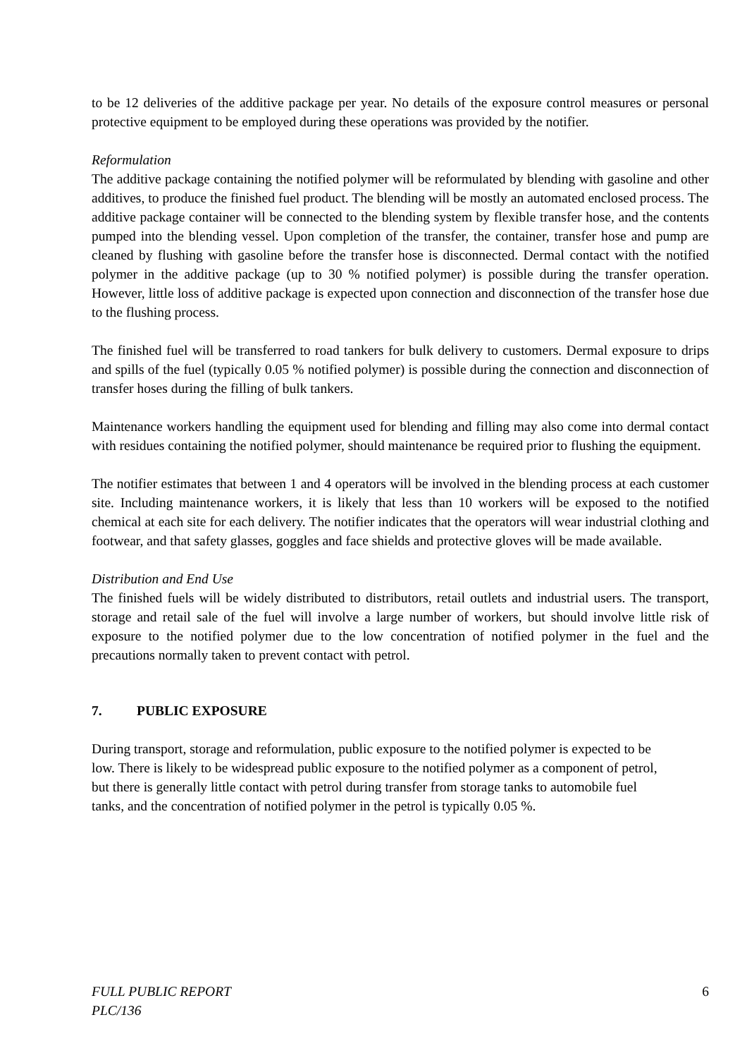to be 12 deliveries of the additive package per year. No details of the exposure control measures or personal protective equipment to be employed during these operations was provided by the notifier.
Reformulation
The additive package containing the notified polymer will be reformulated by blending with gasoline and other additives, to produce the finished fuel product. The blending will be mostly an automated enclosed process. The additive package container will be connected to the blending system by flexible transfer hose, and the contents pumped into the blending vessel. Upon completion of the transfer, the container, transfer hose and pump are cleaned by flushing with gasoline before the transfer hose is disconnected. Dermal contact with the notified polymer in the additive package (up to 30 % notified polymer) is possible during the transfer operation. However, little loss of additive package is expected upon connection and disconnection of the transfer hose due to the flushing process.
The finished fuel will be transferred to road tankers for bulk delivery to customers. Dermal exposure to drips and spills of the fuel (typically 0.05 % notified polymer) is possible during the connection and disconnection of transfer hoses during the filling of bulk tankers.
Maintenance workers handling the equipment used for blending and filling may also come into dermal contact with residues containing the notified polymer, should maintenance be required prior to flushing the equipment.
The notifier estimates that between 1 and 4 operators will be involved in the blending process at each customer site. Including maintenance workers, it is likely that less than 10 workers will be exposed to the notified chemical at each site for each delivery. The notifier indicates that the operators will wear industrial clothing and footwear, and that safety glasses, goggles and face shields and protective gloves will be made available.
Distribution and End Use
The finished fuels will be widely distributed to distributors, retail outlets and industrial users. The transport, storage and retail sale of the fuel will involve a large number of workers, but should involve little risk of exposure to the notified polymer due to the low concentration of notified polymer in the fuel and the precautions normally taken to prevent contact with petrol.
7. PUBLIC EXPOSURE
During transport, storage and reformulation, public exposure to the notified polymer is expected to be low. There is likely to be widespread public exposure to the notified polymer as a component of petrol, but there is generally little contact with petrol during transfer from storage tanks to automobile fuel tanks, and the concentration of notified polymer in the petrol is typically 0.05 %.
FULL PUBLIC REPORT
PLC/136
6